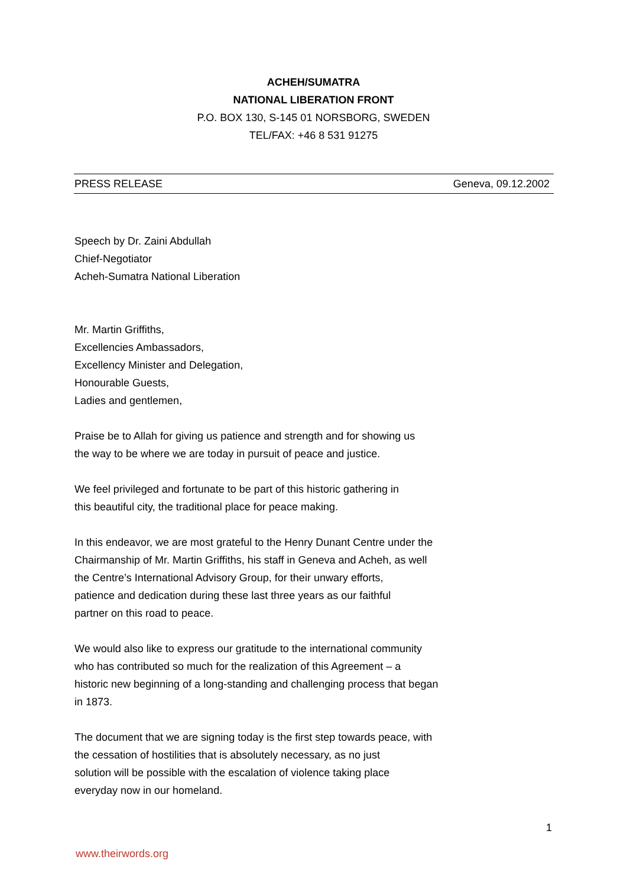ACHEH/SUMATRA
NATIONAL LIBERATION FRONT
P.O. BOX 130, S-145 01 NORSBORG, SWEDEN
TEL/FAX: +46 8 531 91275
PRESS RELEASE Geneva, 09.12.2002
Speech by Dr. Zaini Abdullah
Chief-Negotiator
Acheh-Sumatra National Liberation
Mr. Martin Griffiths,
Excellencies Ambassadors,
Excellency Minister and Delegation,
Honourable Guests,
Ladies and gentlemen,
Praise be to Allah for giving us patience and strength and for showing us
the way to be where we are today in pursuit of peace and justice.
We feel privileged and fortunate to be part of this historic gathering in
this beautiful city, the traditional place for peace making.
In this endeavor, we are most grateful to the Henry Dunant Centre under the
Chairmanship of Mr. Martin Griffiths, his staff in Geneva and Acheh, as well
the Centre’s International Advisory Group, for their unwary efforts,
patience and dedication during these last three years as our faithful
partner on this road to peace.
We would also like to express our gratitude to the international community
who has contributed so much for the realization of this Agreement – a
historic new beginning of a long-standing and challenging process that began
in 1873.
The document that we are signing today is the first step towards peace, with
the cessation of hostilities that is absolutely necessary, as no just
solution will be possible with the escalation of violence taking place
everyday now in our homeland.
1
www.theirwords.org